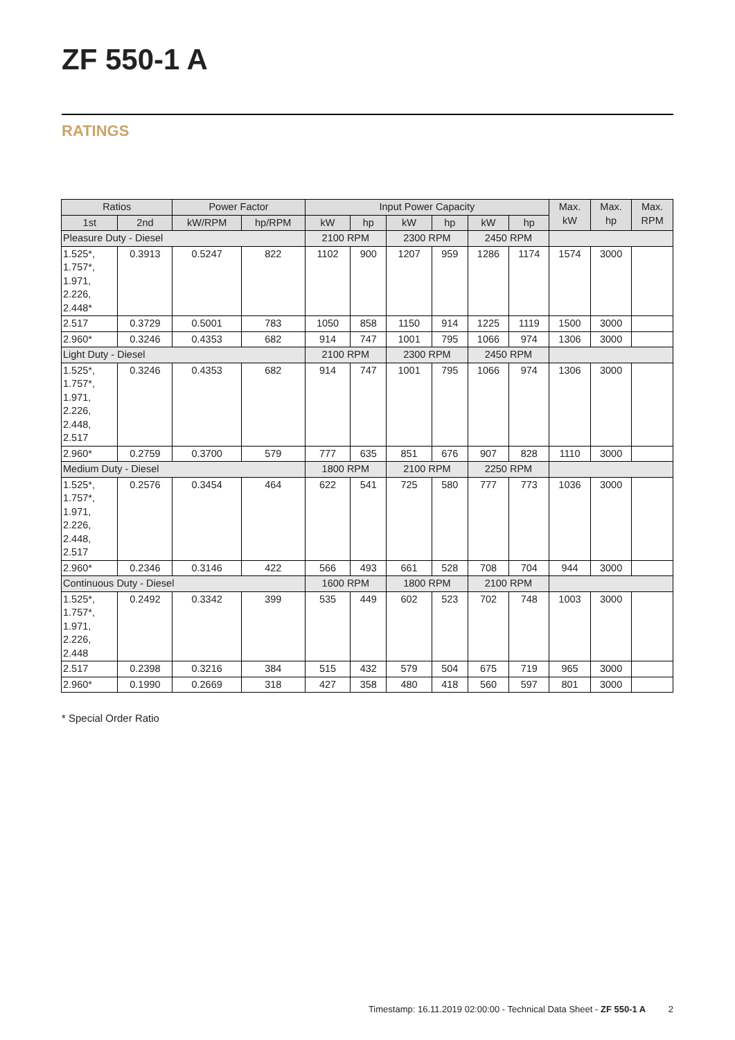ZF 550-1 A
RATINGS
| Ratios | | Power Factor | | Input Power Capacity | | | | | | Max. kW | Max. hp | Max. RPM |
| --- | --- | --- | --- | --- | --- | --- | --- | --- | --- | --- | --- | --- |
| 1st | 2nd | kW/RPM | hp/RPM | kW | hp | kW | hp | kW | hp | | | |
| Pleasure Duty - Diesel | | | | 2100 RPM | | 2300 RPM | | 2450 RPM | | | | |
| 1.525*, 1.757*, 1.971, 2.226, 2.448* | 0.3913 | 0.5247 | 822 | 1102 | 900 | 1207 | 959 | 1286 | 1174 | 1574 | 3000 | |
| 2.517 | 0.3729 | 0.5001 | 783 | 1050 | 858 | 1150 | 914 | 1225 | 1119 | 1500 | 3000 | |
| 2.960* | 0.3246 | 0.4353 | 682 | 914 | 747 | 1001 | 795 | 1066 | 974 | 1306 | 3000 | |
| Light Duty - Diesel | | | | 2100 RPM | | 2300 RPM | | 2450 RPM | | | | |
| 1.525*, 1.757*, 1.971, 2.226, 2.448, 2.517 | 0.3246 | 0.4353 | 682 | 914 | 747 | 1001 | 795 | 1066 | 974 | 1306 | 3000 | |
| 2.960* | 0.2759 | 0.3700 | 579 | 777 | 635 | 851 | 676 | 907 | 828 | 1110 | 3000 | |
| Medium Duty - Diesel | | | | 1800 RPM | | 2100 RPM | | 2250 RPM | | | | |
| 1.525*, 1.757*, 1.971, 2.226, 2.448, 2.517 | 0.2576 | 0.3454 | 464 | 622 | 541 | 725 | 580 | 777 | 773 | 1036 | 3000 | |
| 2.960* | 0.2346 | 0.3146 | 422 | 566 | 493 | 661 | 528 | 708 | 704 | 944 | 3000 | |
| Continuous Duty - Diesel | | | | 1600 RPM | | 1800 RPM | | 2100 RPM | | | | |
| 1.525*, 1.757*, 1.971, 2.226, 2.448 | 0.2492 | 0.3342 | 399 | 535 | 449 | 602 | 523 | 702 | 748 | 1003 | 3000 | |
| 2.517 | 0.2398 | 0.3216 | 384 | 515 | 432 | 579 | 504 | 675 | 719 | 965 | 3000 | |
| 2.960* | 0.1990 | 0.2669 | 318 | 427 | 358 | 480 | 418 | 560 | 597 | 801 | 3000 | |
* Special Order Ratio
Timestamp: 16.11.2019 02:00:00 - Technical Data Sheet - ZF 550-1 A 2